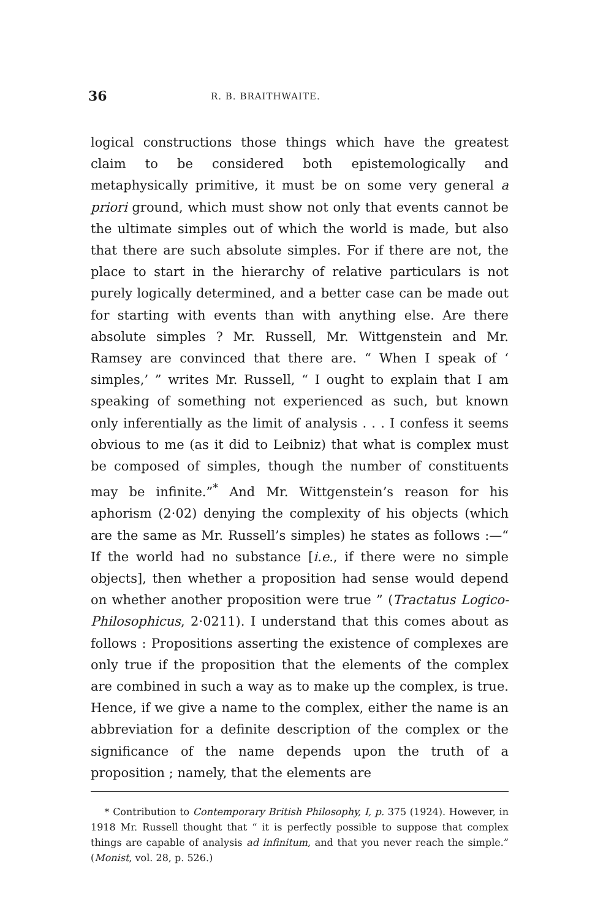36 R. B. BRAITHWAITE.
logical constructions those things which have the greatest claim to be considered both epistemologically and metaphysically primitive, it must be on some very general a priori ground, which must show not only that events cannot be the ultimate simples out of which the world is made, but also that there are such absolute simples. For if there are not, the place to start in the hierarchy of relative particulars is not purely logically determined, and a better case can be made out for starting with events than with anything else. Are there absolute simples ? Mr. Russell, Mr. Wittgenstein and Mr. Ramsey are convinced that there are. “ When I speak of ‘ simples,’ ” writes Mr. Russell, “ I ought to explain that I am speaking of something not experienced as such, but known only inferentially as the limit of analysis . . . I confess it seems obvious to me (as it did to Leibniz) that what is complex must be composed of simples, though the number of constituents may be infinite.”<sup>*</sup> And Mr. Wittgenstein’s reason for his aphorism (2·02) denying the complexity of his objects (which are the same as Mr. Russell’s simples) he states as follows :—“ If the world had no substance [i.e., if there were no simple objects], then whether a proposition had sense would depend on whether another proposition were true ” (Tractatus Logico-Philosophicus, 2·0211). I understand that this comes about as follows : Propositions asserting the existence of complexes are only true if the proposition that the elements of the complex are combined in such a way as to make up the complex, is true. Hence, if we give a name to the complex, either the name is an abbreviation for a definite description of the complex or the significance of the name depends upon the truth of a proposition ; namely, that the elements are
* Contribution to Contemporary British Philosophy, I, p. 375 (1924). However, in 1918 Mr. Russell thought that “ it is perfectly possible to suppose that complex things are capable of analysis ad infinitum, and that you never reach the simple.” (Monist, vol. 28, p. 526.)